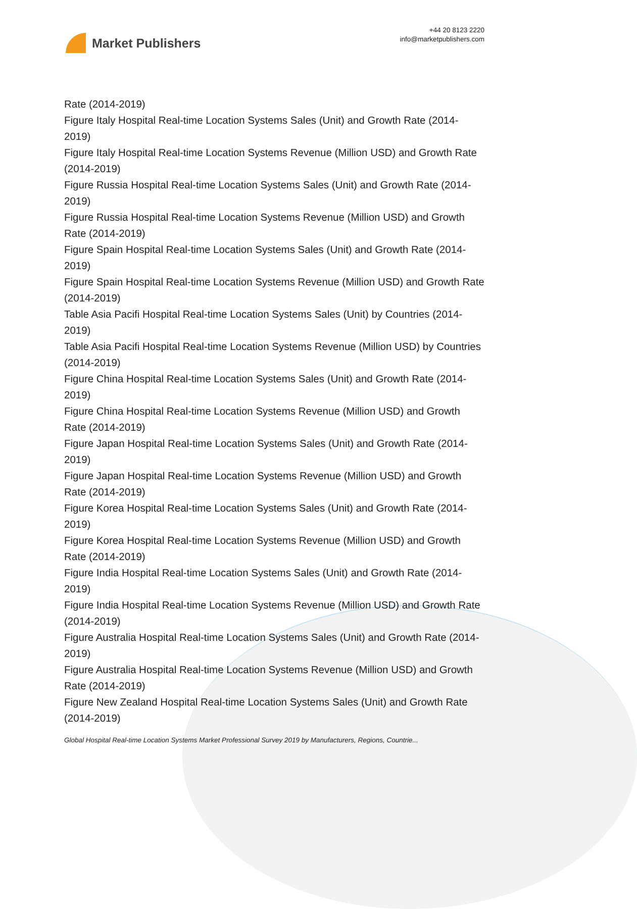Market Publishers
+44 20 8123 2220
info@marketpublishers.com
Rate (2014-2019)
Figure Italy Hospital Real-time Location Systems Sales (Unit) and Growth Rate (2014-2019)
Figure Italy Hospital Real-time Location Systems Revenue (Million USD) and Growth Rate (2014-2019)
Figure Russia Hospital Real-time Location Systems Sales (Unit) and Growth Rate (2014-2019)
Figure Russia Hospital Real-time Location Systems Revenue (Million USD) and Growth Rate (2014-2019)
Figure Spain Hospital Real-time Location Systems Sales (Unit) and Growth Rate (2014-2019)
Figure Spain Hospital Real-time Location Systems Revenue (Million USD) and Growth Rate (2014-2019)
Table Asia Pacifi Hospital Real-time Location Systems Sales (Unit) by Countries (2014-2019)
Table Asia Pacifi Hospital Real-time Location Systems Revenue (Million USD) by Countries (2014-2019)
Figure China Hospital Real-time Location Systems Sales (Unit) and Growth Rate (2014-2019)
Figure China Hospital Real-time Location Systems Revenue (Million USD) and Growth Rate (2014-2019)
Figure Japan Hospital Real-time Location Systems Sales (Unit) and Growth Rate (2014-2019)
Figure Japan Hospital Real-time Location Systems Revenue (Million USD) and Growth Rate (2014-2019)
Figure Korea Hospital Real-time Location Systems Sales (Unit) and Growth Rate (2014-2019)
Figure Korea Hospital Real-time Location Systems Revenue (Million USD) and Growth Rate (2014-2019)
Figure India Hospital Real-time Location Systems Sales (Unit) and Growth Rate (2014-2019)
Figure India Hospital Real-time Location Systems Revenue (Million USD) and Growth Rate (2014-2019)
Figure Australia Hospital Real-time Location Systems Sales (Unit) and Growth Rate (2014-2019)
Figure Australia Hospital Real-time Location Systems Revenue (Million USD) and Growth Rate (2014-2019)
Figure New Zealand Hospital Real-time Location Systems Sales (Unit) and Growth Rate (2014-2019)
Global Hospital Real-time Location Systems Market Professional Survey 2019 by Manufacturers, Regions, Countrie...